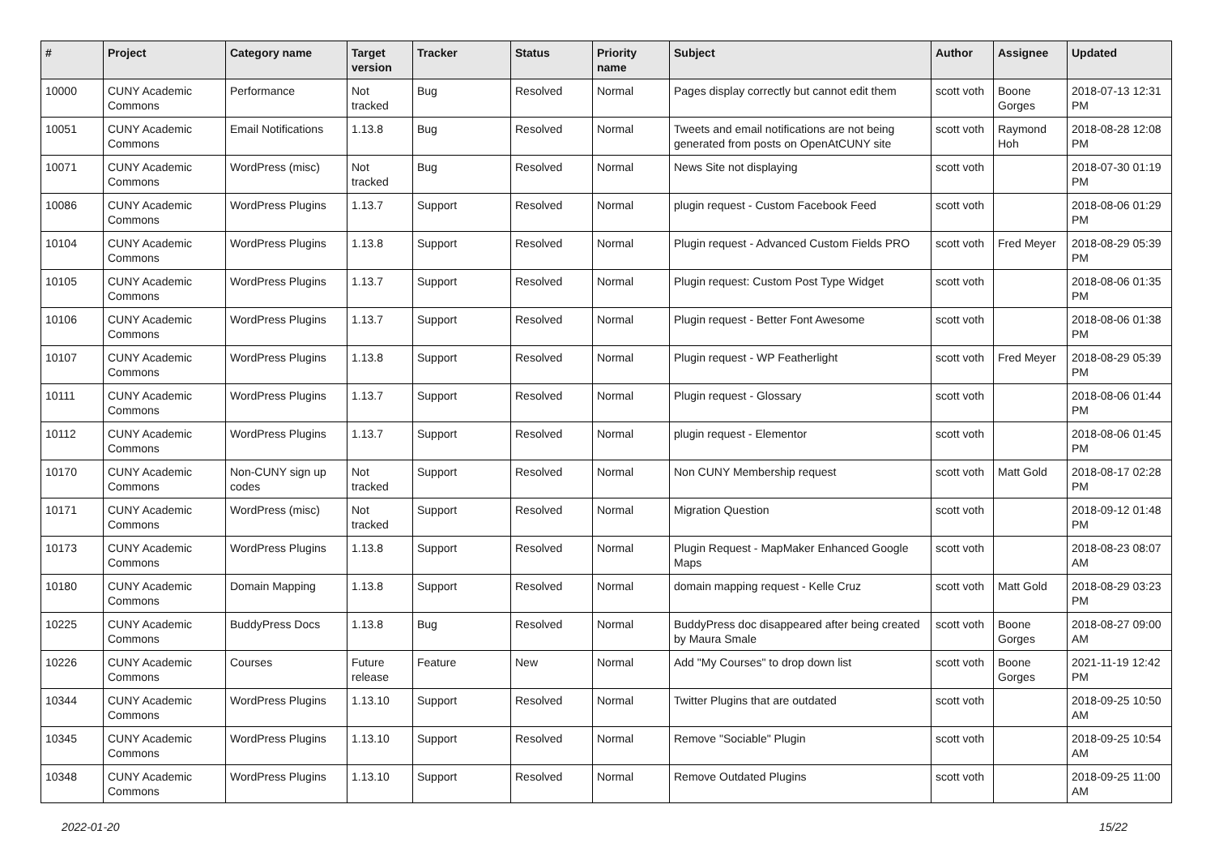| # | Project | Category name | Target version | Tracker | Status | Priority name | Subject | Author | Assignee | Updated |
| --- | --- | --- | --- | --- | --- | --- | --- | --- | --- | --- |
| 10000 | CUNY Academic Commons | Performance | Not tracked | Bug | Resolved | Normal | Pages display correctly but cannot edit them | scott voth | Boone Gorges | 2018-07-13 12:31 PM |
| 10051 | CUNY Academic Commons | Email Notifications | 1.13.8 | Bug | Resolved | Normal | Tweets and email notifications are not being generated from posts on OpenAtCUNY site | scott voth | Raymond Hoh | 2018-08-28 12:08 PM |
| 10071 | CUNY Academic Commons | WordPress (misc) | Not tracked | Bug | Resolved | Normal | News Site not displaying | scott voth | | 2018-07-30 01:19 PM |
| 10086 | CUNY Academic Commons | WordPress Plugins | 1.13.7 | Support | Resolved | Normal | plugin request - Custom Facebook Feed | scott voth | | 2018-08-06 01:29 PM |
| 10104 | CUNY Academic Commons | WordPress Plugins | 1.13.8 | Support | Resolved | Normal | Plugin request - Advanced Custom Fields PRO | scott voth | Fred Meyer | 2018-08-29 05:39 PM |
| 10105 | CUNY Academic Commons | WordPress Plugins | 1.13.7 | Support | Resolved | Normal | Plugin request: Custom Post Type Widget | scott voth | | 2018-08-06 01:35 PM |
| 10106 | CUNY Academic Commons | WordPress Plugins | 1.13.7 | Support | Resolved | Normal | Plugin request - Better Font Awesome | scott voth | | 2018-08-06 01:38 PM |
| 10107 | CUNY Academic Commons | WordPress Plugins | 1.13.8 | Support | Resolved | Normal | Plugin request - WP Featherlight | scott voth | Fred Meyer | 2018-08-29 05:39 PM |
| 10111 | CUNY Academic Commons | WordPress Plugins | 1.13.7 | Support | Resolved | Normal | Plugin request - Glossary | scott voth | | 2018-08-06 01:44 PM |
| 10112 | CUNY Academic Commons | WordPress Plugins | 1.13.7 | Support | Resolved | Normal | plugin request - Elementor | scott voth | | 2018-08-06 01:45 PM |
| 10170 | CUNY Academic Commons | Non-CUNY sign up codes | Not tracked | Support | Resolved | Normal | Non CUNY Membership request | scott voth | Matt Gold | 2018-08-17 02:28 PM |
| 10171 | CUNY Academic Commons | WordPress (misc) | Not tracked | Support | Resolved | Normal | Migration Question | scott voth | | 2018-09-12 01:48 PM |
| 10173 | CUNY Academic Commons | WordPress Plugins | 1.13.8 | Support | Resolved | Normal | Plugin Request - MapMaker Enhanced Google Maps | scott voth | | 2018-08-23 08:07 AM |
| 10180 | CUNY Academic Commons | Domain Mapping | 1.13.8 | Support | Resolved | Normal | domain mapping request - Kelle Cruz | scott voth | Matt Gold | 2018-08-29 03:23 PM |
| 10225 | CUNY Academic Commons | BuddyPress Docs | 1.13.8 | Bug | Resolved | Normal | BuddyPress doc disappeared after being created by Maura Smale | scott voth | Boone Gorges | 2018-08-27 09:00 AM |
| 10226 | CUNY Academic Commons | Courses | Future release | Feature | New | Normal | Add "My Courses" to drop down list | scott voth | Boone Gorges | 2021-11-19 12:42 PM |
| 10344 | CUNY Academic Commons | WordPress Plugins | 1.13.10 | Support | Resolved | Normal | Twitter Plugins that are outdated | scott voth | | 2018-09-25 10:50 AM |
| 10345 | CUNY Academic Commons | WordPress Plugins | 1.13.10 | Support | Resolved | Normal | Remove "Sociable" Plugin | scott voth | | 2018-09-25 10:54 AM |
| 10348 | CUNY Academic Commons | WordPress Plugins | 1.13.10 | Support | Resolved | Normal | Remove Outdated Plugins | scott voth | | 2018-09-25 11:00 AM |
2022-01-20 15/22